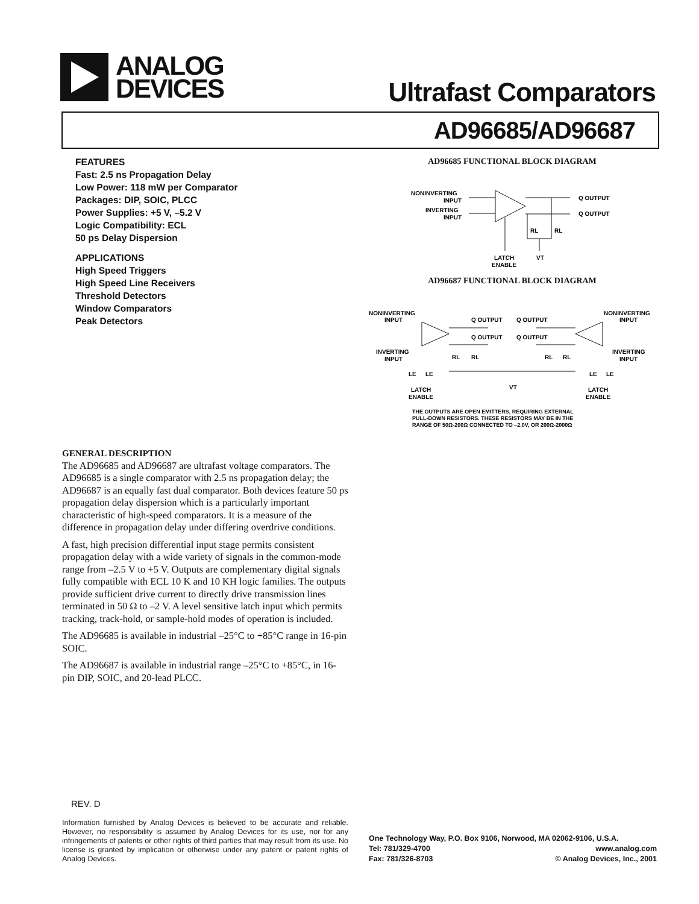ANALOG
DEVICES
Ultrafast Comparators
AD96685/AD96687
FEATURES
Fast: 2.5 ns Propagation Delay
Low Power: 118 mW per Comparator
Packages: DIP, SOIC, PLCC
Power Supplies: +5 V, –5.2 V
Logic Compatibility: ECL
50 ps Delay Dispersion
APPLICATIONS
High Speed Triggers
High Speed Line Receivers
Threshold Detectors
Window Comparators
Peak Detectors
AD96685 FUNCTIONAL BLOCK DIAGRAM
NONINVERTING
INPUT
INVERTING
INPUT
Q OUTPUT
Q OUTPUT
RL
RL
LATCH
ENABLE
VT
AD96687 FUNCTIONAL BLOCK DIAGRAM
NONINVERTING
INPUT
INVERTING
INPUT
Q OUTPUT
Q OUTPUT
Q OUTPUT
Q OUTPUT
NONINVERTING
INPUT
INVERTING
INPUT
RL
RL
RL
RL
LE
LE
LE
LE
LATCH
ENABLE
VT
LATCH
ENABLE
THE OUTPUTS ARE OPEN EMITTERS, REQUIRING EXTERNAL
PULL-DOWN RESISTORS. THESE RESISTORS MAY BE IN THE
RANGE OF 50Ω-200Ω CONNECTED TO –2.0V, OR 200Ω-2000Ω
GENERAL DESCRIPTION
The AD96685 and AD96687 are ultrafast voltage comparators. The AD96685 is a single comparator with 2.5 ns propagation delay; the AD96687 is an equally fast dual comparator. Both devices feature 50 ps propagation delay dispersion which is a particularly important characteristic of high-speed comparators. It is a measure of the difference in propagation delay under differing overdrive conditions.
A fast, high precision differential input stage permits consistent propagation delay with a wide variety of signals in the common-mode range from –2.5 V to +5 V. Outputs are complementary digital signals fully compatible with ECL 10 K and 10 KH logic families. The outputs provide sufficient drive current to directly drive transmission lines terminated in 50 Ω to –2 V. A level sensitive latch input which permits tracking, track-hold, or sample-hold modes of operation is included.
The AD96685 is available in industrial –25°C to +85°C range in 16-pin SOIC.
The AD96687 is available in industrial range –25°C to +85°C, in 16-pin DIP, SOIC, and 20-lead PLCC.
REV. D
Information furnished by Analog Devices is believed to be accurate and reliable. However, no responsibility is assumed by Analog Devices for its use, nor for any infringements of patents or other rights of third parties that may result from its use. No license is granted by implication or otherwise under any patent or patent rights of Analog Devices.
One Technology Way, P.O. Box 9106, Norwood, MA 02062-9106, U.S.A.
Tel: 781/329-4700 www.analog.com
Fax: 781/326-8703 © Analog Devices, Inc., 2001